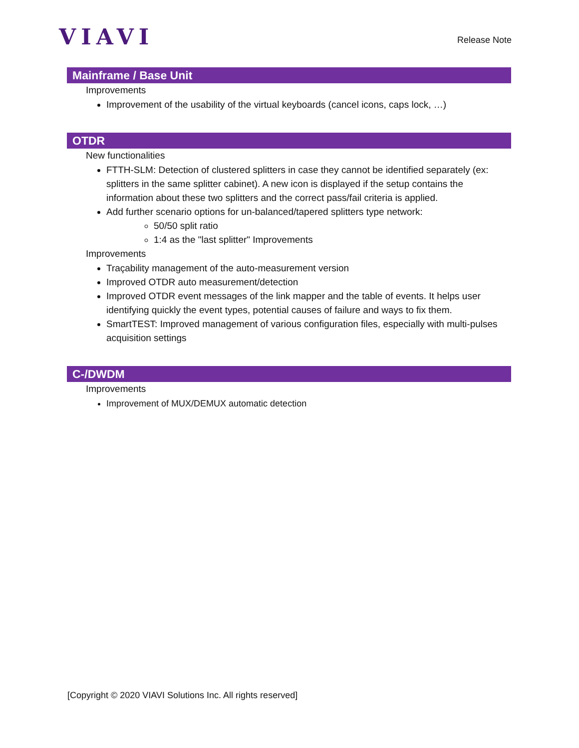VIAVI
Release Note
Mainframe / Base Unit
Improvements
Improvement of the usability of the virtual keyboards (cancel icons, caps lock, …)
OTDR
New functionalities
FTTH-SLM: Detection of clustered splitters in case they cannot be identified separately (ex: splitters in the same splitter cabinet). A new icon is displayed if the setup contains the information about these two splitters and the correct pass/fail criteria is applied.
Add further scenario options for un-balanced/tapered splitters type network:
50/50 split ratio
1:4 as the "last splitter" Improvements
Improvements
Traçability management of the auto-measurement version
Improved OTDR auto measurement/detection
Improved OTDR event messages of the link mapper and the table of events. It helps user identifying quickly the event types, potential causes of failure and ways to fix them.
SmartTEST: Improved management of various configuration files, especially with multi-pulses acquisition settings
C-/DWDM
Improvements
Improvement of MUX/DEMUX automatic detection
[Copyright © 2020 VIAVI Solutions Inc. All rights reserved]